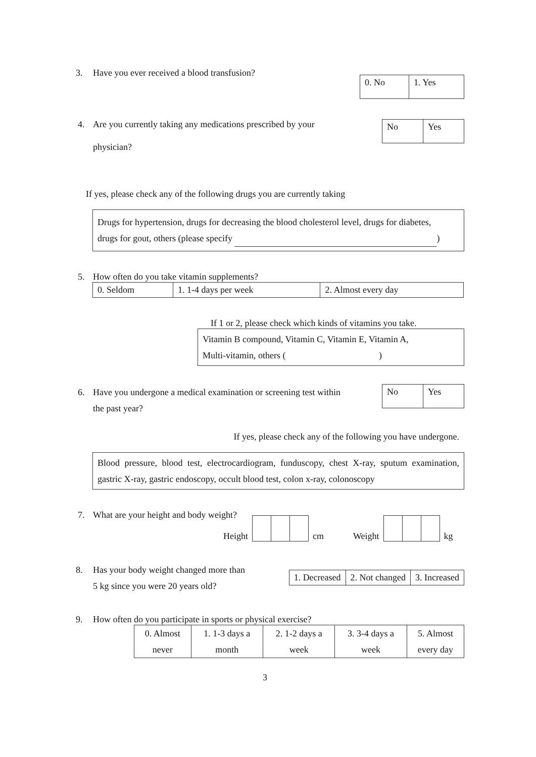3. Have you ever received a blood transfusion?
| 0. No | 1. Yes |
4. Are you currently taking any medications prescribed by your
physician?
| No | Yes |
If yes, please check any of the following drugs you are currently taking
Drugs for hypertension, drugs for decreasing the blood cholesterol level, drugs for diabetes,
drugs for gout, others (please specify )
5. How often do you take vitamin supplements?
| 0. Seldom | 1. 1-4 days per week | 2. Almost every day |
If 1 or 2, please check which kinds of vitamins you take.
Vitamin B compound, Vitamin C, Vitamin E, Vitamin A,
Multi-vitamin, others ( )
6. Have you undergone a medical examination or screening test within
the past year?
| No | Yes |
If yes, please check any of the following you have undergone.
Blood pressure, blood test, electrocardiogram, funduscopy, chest X-ray, sputum examination, gastric X-ray, gastric endoscopy, occult blood test, colon x-ray, colonoscopy
7. What are your height and body weight?
Height cm Weight kg
8. Has your body weight changed more than
5 kg since you were 20 years old?
| 1. Decreased | 2. Not changed | 3. Increased |
9. How often do you participate in sports or physical exercise?
| 0. Almost never | 1. 1-3 days a month | 2. 1-2 days a week | 3. 3-4 days a week | 5. Almost every day |
3